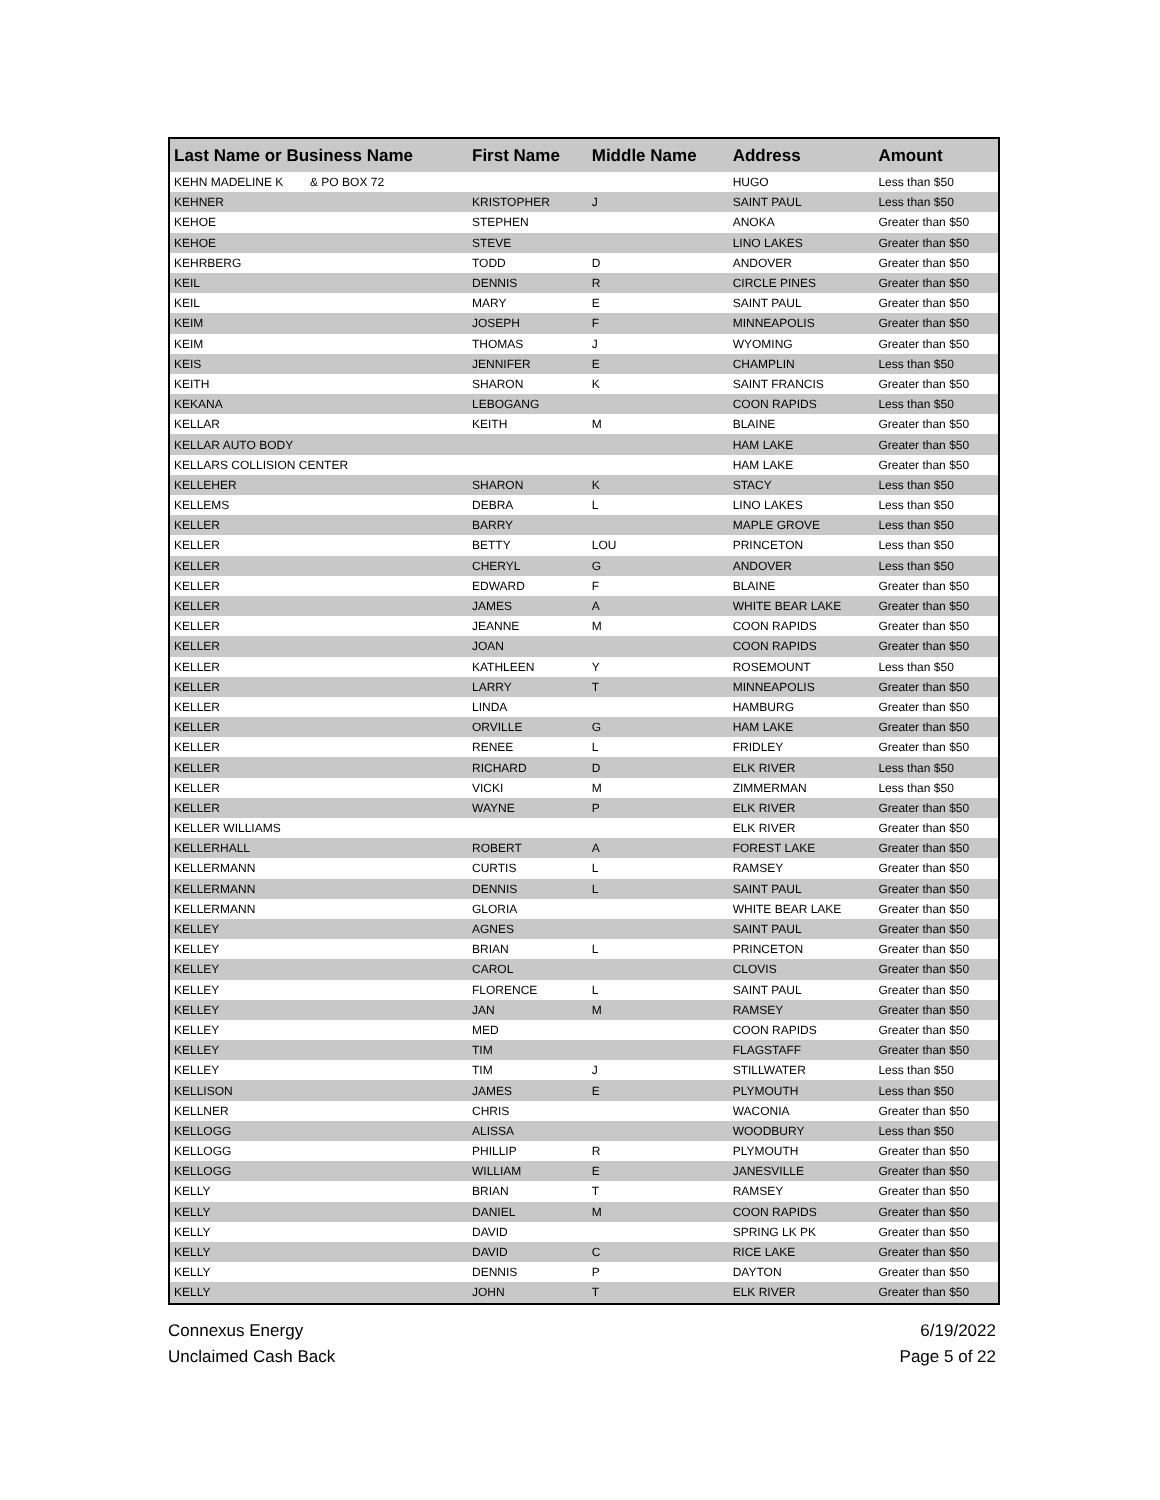| Last Name or Business Name | First Name | Middle Name | Address | Amount |
| --- | --- | --- | --- | --- |
| KEHN MADELINE K & PO BOX 72 | | | HUGO | Less than $50 |
| KEHNER | KRISTOPHER | J | SAINT PAUL | Less than $50 |
| KEHOE | STEPHEN | | ANOKA | Greater than $50 |
| KEHOE | STEVE | | LINO LAKES | Greater than $50 |
| KEHRBERG | TODD | D | ANDOVER | Greater than $50 |
| KEIL | DENNIS | R | CIRCLE PINES | Greater than $50 |
| KEIL | MARY | E | SAINT PAUL | Greater than $50 |
| KEIM | JOSEPH | F | MINNEAPOLIS | Greater than $50 |
| KEIM | THOMAS | J | WYOMING | Greater than $50 |
| KEIS | JENNIFER | E | CHAMPLIN | Less than $50 |
| KEITH | SHARON | K | SAINT FRANCIS | Greater than $50 |
| KEKANA | LEBOGANG | | COON RAPIDS | Less than $50 |
| KELLAR | KEITH | M | BLAINE | Greater than $50 |
| KELLAR AUTO BODY | | | HAM LAKE | Greater than $50 |
| KELLARS COLLISION CENTER | | | HAM LAKE | Greater than $50 |
| KELLEHER | SHARON | K | STACY | Less than $50 |
| KELLEMS | DEBRA | L | LINO LAKES | Less than $50 |
| KELLER | BARRY | | MAPLE GROVE | Less than $50 |
| KELLER | BETTY | LOU | PRINCETON | Less than $50 |
| KELLER | CHERYL | G | ANDOVER | Less than $50 |
| KELLER | EDWARD | F | BLAINE | Greater than $50 |
| KELLER | JAMES | A | WHITE BEAR LAKE | Greater than $50 |
| KELLER | JEANNE | M | COON RAPIDS | Greater than $50 |
| KELLER | JOAN | | COON RAPIDS | Greater than $50 |
| KELLER | KATHLEEN | Y | ROSEMOUNT | Less than $50 |
| KELLER | LARRY | T | MINNEAPOLIS | Greater than $50 |
| KELLER | LINDA | | HAMBURG | Greater than $50 |
| KELLER | ORVILLE | G | HAM LAKE | Greater than $50 |
| KELLER | RENEE | L | FRIDLEY | Greater than $50 |
| KELLER | RICHARD | D | ELK RIVER | Less than $50 |
| KELLER | VICKI | M | ZIMMERMAN | Less than $50 |
| KELLER | WAYNE | P | ELK RIVER | Greater than $50 |
| KELLER WILLIAMS | | | ELK RIVER | Greater than $50 |
| KELLERHALL | ROBERT | A | FOREST LAKE | Greater than $50 |
| KELLERMANN | CURTIS | L | RAMSEY | Greater than $50 |
| KELLERMANN | DENNIS | L | SAINT PAUL | Greater than $50 |
| KELLERMANN | GLORIA | | WHITE BEAR LAKE | Greater than $50 |
| KELLEY | AGNES | | SAINT PAUL | Greater than $50 |
| KELLEY | BRIAN | L | PRINCETON | Greater than $50 |
| KELLEY | CAROL | | CLOVIS | Greater than $50 |
| KELLEY | FLORENCE | L | SAINT PAUL | Greater than $50 |
| KELLEY | JAN | M | RAMSEY | Greater than $50 |
| KELLEY | MED | | COON RAPIDS | Greater than $50 |
| KELLEY | TIM | | FLAGSTAFF | Greater than $50 |
| KELLEY | TIM | J | STILLWATER | Less than $50 |
| KELLISON | JAMES | E | PLYMOUTH | Less than $50 |
| KELLNER | CHRIS | | WACONIA | Greater than $50 |
| KELLOGG | ALISSA | | WOODBURY | Less than $50 |
| KELLOGG | PHILLIP | R | PLYMOUTH | Greater than $50 |
| KELLOGG | WILLIAM | E | JANESVILLE | Greater than $50 |
| KELLY | BRIAN | T | RAMSEY | Greater than $50 |
| KELLY | DANIEL | M | COON RAPIDS | Greater than $50 |
| KELLY | DAVID | | SPRING LK PK | Greater than $50 |
| KELLY | DAVID | C | RICE LAKE | Greater than $50 |
| KELLY | DENNIS | P | DAYTON | Greater than $50 |
| KELLY | JOHN | T | ELK RIVER | Greater than $50 |
Connexus Energy
Unclaimed Cash Back
6/19/2022
Page 5 of 22